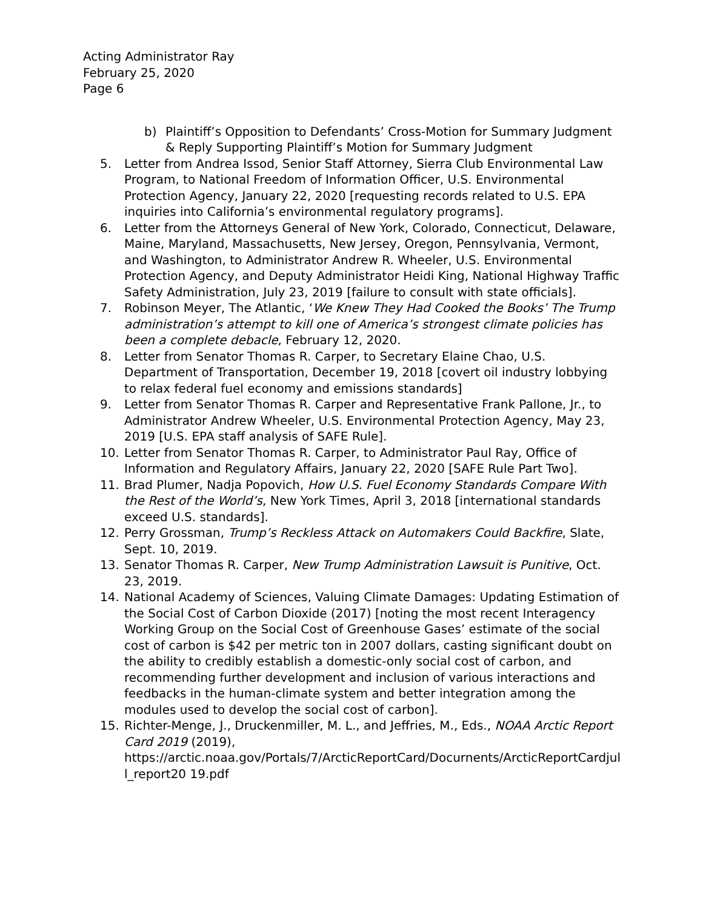Acting Administrator Ray
February 25, 2020
Page 6
b) Plaintiff’s Opposition to Defendants’ Cross-Motion for Summary Judgment & Reply Supporting Plaintiff’s Motion for Summary Judgment
5. Letter from Andrea Issod, Senior Staff Attorney, Sierra Club Environmental Law Program, to National Freedom of Information Officer, U.S. Environmental Protection Agency, January 22, 2020 [requesting records related to U.S. EPA inquiries into California’s environmental regulatory programs].
6. Letter from the Attorneys General of New York, Colorado, Connecticut, Delaware, Maine, Maryland, Massachusetts, New Jersey, Oregon, Pennsylvania, Vermont, and Washington, to Administrator Andrew R. Wheeler, U.S. Environmental Protection Agency, and Deputy Administrator Heidi King, National Highway Traffic Safety Administration, July 23, 2019 [failure to consult with state officials].
7. Robinson Meyer, The Atlantic, ‘We Knew They Had Cooked the Books’ The Trump administration’s attempt to kill one of America’s strongest climate policies has been a complete debacle, February 12, 2020.
8. Letter from Senator Thomas R. Carper, to Secretary Elaine Chao, U.S. Department of Transportation, December 19, 2018 [covert oil industry lobbying to relax federal fuel economy and emissions standards]
9. Letter from Senator Thomas R. Carper and Representative Frank Pallone, Jr., to Administrator Andrew Wheeler, U.S. Environmental Protection Agency, May 23, 2019 [U.S. EPA staff analysis of SAFE Rule].
10. Letter from Senator Thomas R. Carper, to Administrator Paul Ray, Office of Information and Regulatory Affairs, January 22, 2020 [SAFE Rule Part Two].
11. Brad Plumer, Nadja Popovich, How U.S. Fuel Economy Standards Compare With the Rest of the World’s, New York Times, April 3, 2018 [international standards exceed U.S. standards].
12. Perry Grossman, Trump’s Reckless Attack on Automakers Could Backfire, Slate, Sept. 10, 2019.
13. Senator Thomas R. Carper, New Trump Administration Lawsuit is Punitive, Oct. 23, 2019.
14. National Academy of Sciences, Valuing Climate Damages: Updating Estimation of the Social Cost of Carbon Dioxide (2017) [noting the most recent Interagency Working Group on the Social Cost of Greenhouse Gases’ estimate of the social cost of carbon is $42 per metric ton in 2007 dollars, casting significant doubt on the ability to credibly establish a domestic-only social cost of carbon, and recommending further development and inclusion of various interactions and feedbacks in the human-climate system and better integration among the modules used to develop the social cost of carbon].
15. Richter-Menge, J., Druckenmiller, M. L., and Jeffries, M., Eds., NOAA Arctic Report Card 2019 (2019),
https://arctic.noaa.gov/Portals/7/ArcticReportCard/Docurnents/ArcticReportCardjull_report20 19.pdf